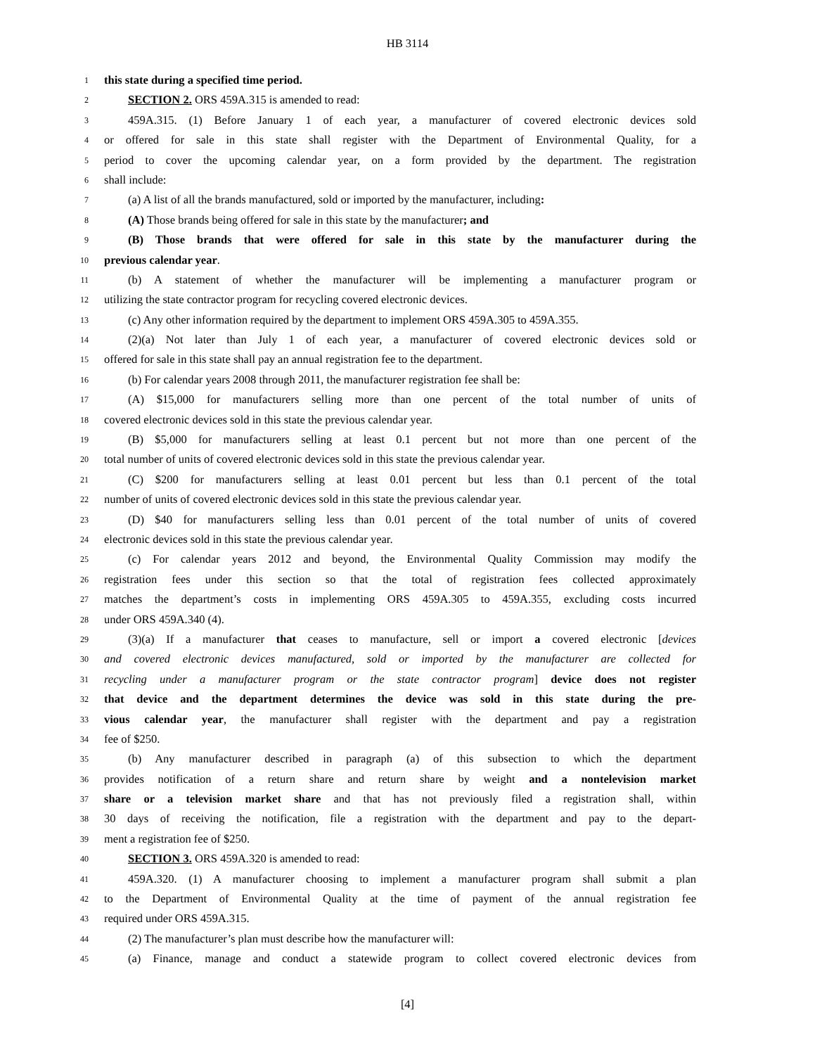HB 3114
1 this state during a specified time period.
2 SECTION 2. ORS 459A.315 is amended to read:
3 459A.315. (1) Before January 1 of each year, a manufacturer of covered electronic devices sold
4 or offered for sale in this state shall register with the Department of Environmental Quality, for a
5 period to cover the upcoming calendar year, on a form provided by the department. The registration
6 shall include:
7 (a) A list of all the brands manufactured, sold or imported by the manufacturer, including:
8 (A) Those brands being offered for sale in this state by the manufacturer; and
9 (B) Those brands that were offered for sale in this state by the manufacturer during the
10 previous calendar year.
11 (b) A statement of whether the manufacturer will be implementing a manufacturer program or
12 utilizing the state contractor program for recycling covered electronic devices.
13 (c) Any other information required by the department to implement ORS 459A.305 to 459A.355.
14 (2)(a) Not later than July 1 of each year, a manufacturer of covered electronic devices sold or
15 offered for sale in this state shall pay an annual registration fee to the department.
16 (b) For calendar years 2008 through 2011, the manufacturer registration fee shall be:
17 (A) $15,000 for manufacturers selling more than one percent of the total number of units of
18 covered electronic devices sold in this state the previous calendar year.
19 (B) $5,000 for manufacturers selling at least 0.1 percent but not more than one percent of the
20 total number of units of covered electronic devices sold in this state the previous calendar year.
21 (C) $200 for manufacturers selling at least 0.01 percent but less than 0.1 percent of the total
22 number of units of covered electronic devices sold in this state the previous calendar year.
23 (D) $40 for manufacturers selling less than 0.01 percent of the total number of units of covered
24 electronic devices sold in this state the previous calendar year.
25 (c) For calendar years 2012 and beyond, the Environmental Quality Commission may modify the
26 registration fees under this section so that the total of registration fees collected approximately
27 matches the department’s costs in implementing ORS 459A.305 to 459A.355, excluding costs incurred
28 under ORS 459A.340 (4).
29 (3)(a) If a manufacturer that ceases to manufacture, sell or import a covered electronic [devices
30 and covered electronic devices manufactured, sold or imported by the manufacturer are collected for
31 recycling under a manufacturer program or the state contractor program] device does not register
32 that device and the department determines the device was sold in this state during the pre-
33 vious calendar year, the manufacturer shall register with the department and pay a registration
34 fee of $250.
35 (b) Any manufacturer described in paragraph (a) of this subsection to which the department
36 provides notification of a return share and return share by weight and a nontelevision market
37 share or a television market share and that has not previously filed a registration shall, within
38 30 days of receiving the notification, file a registration with the department and pay to the depart-
39 ment a registration fee of $250.
40 SECTION 3. ORS 459A.320 is amended to read:
41 459A.320. (1) A manufacturer choosing to implement a manufacturer program shall submit a plan
42 to the Department of Environmental Quality at the time of payment of the annual registration fee
43 required under ORS 459A.315.
44 (2) The manufacturer’s plan must describe how the manufacturer will:
45 (a) Finance, manage and conduct a statewide program to collect covered electronic devices from
[4]